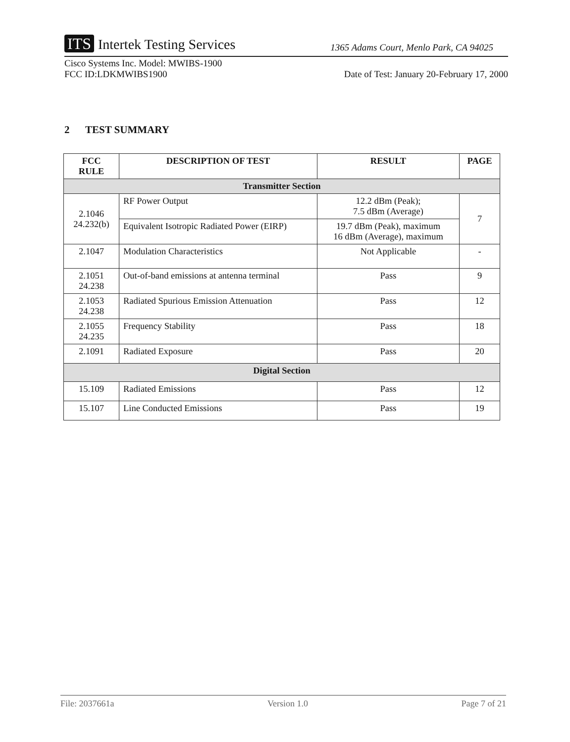ITS Intertek Testing Services
1365 Adams Court, Menlo Park, CA 94025
Cisco Systems Inc. Model: MWIBS-1900
FCC ID:LDKMWIBS1900
Date of Test: January 20-February 17, 2000
2 TEST SUMMARY
| FCC RULE | DESCRIPTION OF TEST | RESULT | PAGE |
| --- | --- | --- | --- |
| Transmitter Section | | | |
| 2.1046 24.232(b) | RF Power Output | 12.2 dBm (Peak); 7.5 dBm (Average) | 7 |
| | Equivalent Isotropic Radiated Power (EIRP) | 19.7 dBm (Peak), maximum 16 dBm (Average), maximum | |
| 2.1047 | Modulation Characteristics | Not Applicable | - |
| 2.1051 24.238 | Out-of-band emissions at antenna terminal | Pass | 9 |
| 2.1053 24.238 | Radiated Spurious Emission Attenuation | Pass | 12 |
| 2.1055 24.235 | Frequency Stability | Pass | 18 |
| 2.1091 | Radiated Exposure | Pass | 20 |
| Digital Section | | | |
| 15.109 | Radiated Emissions | Pass | 12 |
| 15.107 | Line Conducted Emissions | Pass | 19 |
File: 2037661a Version 1.0 Page 7 of 21